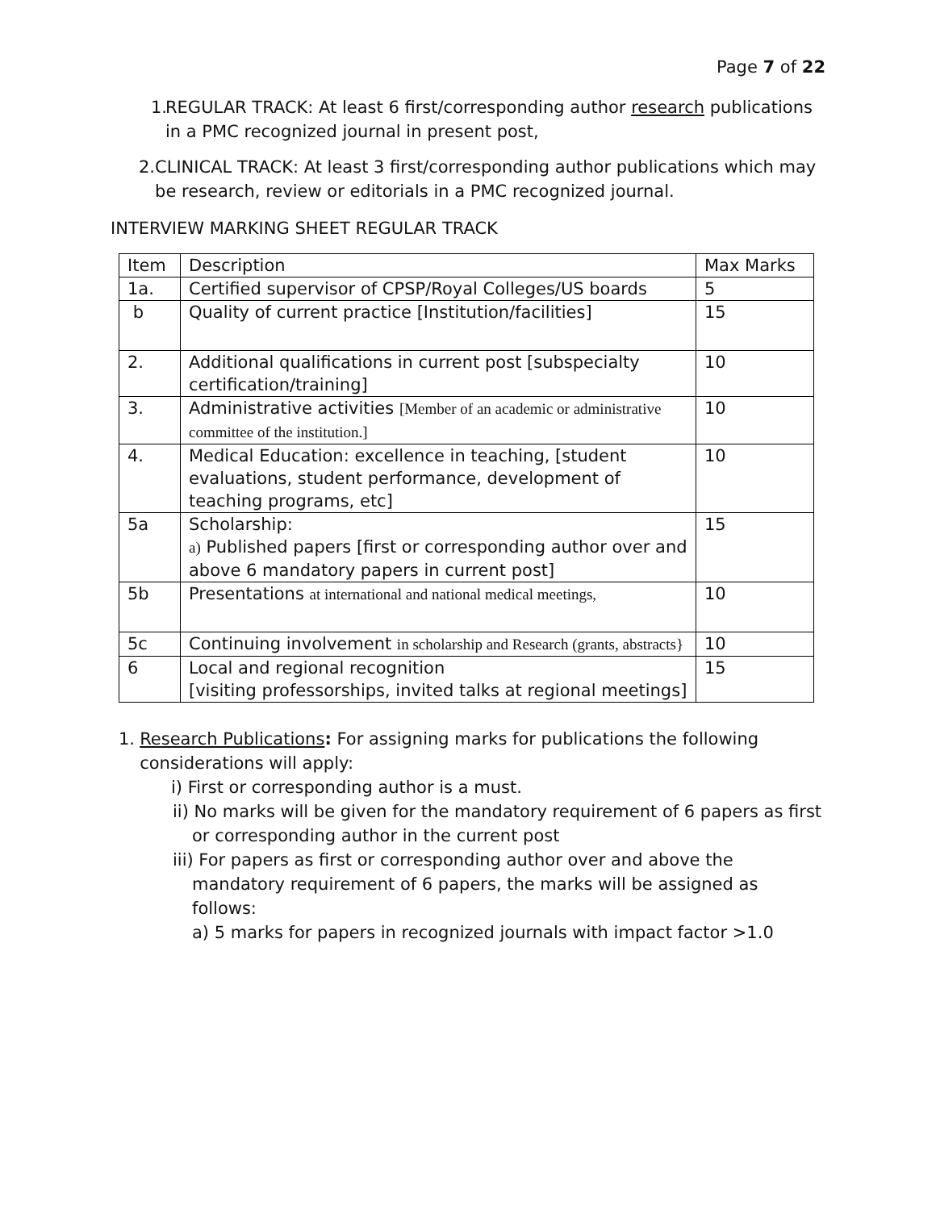Page 7 of 22
1. REGULAR TRACK: At least 6 first/corresponding author research publications in a PMC recognized journal in present post,
2. CLINICAL TRACK: At least 3 first/corresponding author publications which may be research, review or editorials in a PMC recognized journal.
INTERVIEW MARKING SHEET REGULAR TRACK
| Item | Description | Max Marks |
| --- | --- | --- |
| 1a. | Certified supervisor of CPSP/Royal Colleges/US boards | 5 |
| b | Quality of current practice [Institution/facilities] | 15 |
| 2. | Additional qualifications in current post [subspecialty certification/training] | 10 |
| 3. | Administrative activities [Member of an academic or administrative committee of the institution.] | 10 |
| 4. | Medical Education: excellence in teaching, [student evaluations, student performance, development of teaching programs, etc] | 10 |
| 5a | Scholarship: a) Published papers [first or corresponding author over and above 6 mandatory papers in current post] | 15 |
| 5b | Presentations at international and national medical meetings, | 10 |
| 5c | Continuing involvement in scholarship and Research (grants, abstracts} | 10 |
| 6 | Local and regional recognition [visiting professorships, invited talks at regional meetings] | 15 |
1. Research Publications: For assigning marks for publications the following considerations will apply:
i) First or corresponding author is a must.
ii) No marks will be given for the mandatory requirement of 6 papers as first or corresponding author in the current post
iii) For papers as first or corresponding author over and above the mandatory requirement of 6 papers, the marks will be assigned as follows:
a) 5 marks for papers in recognized journals with impact factor >1.0